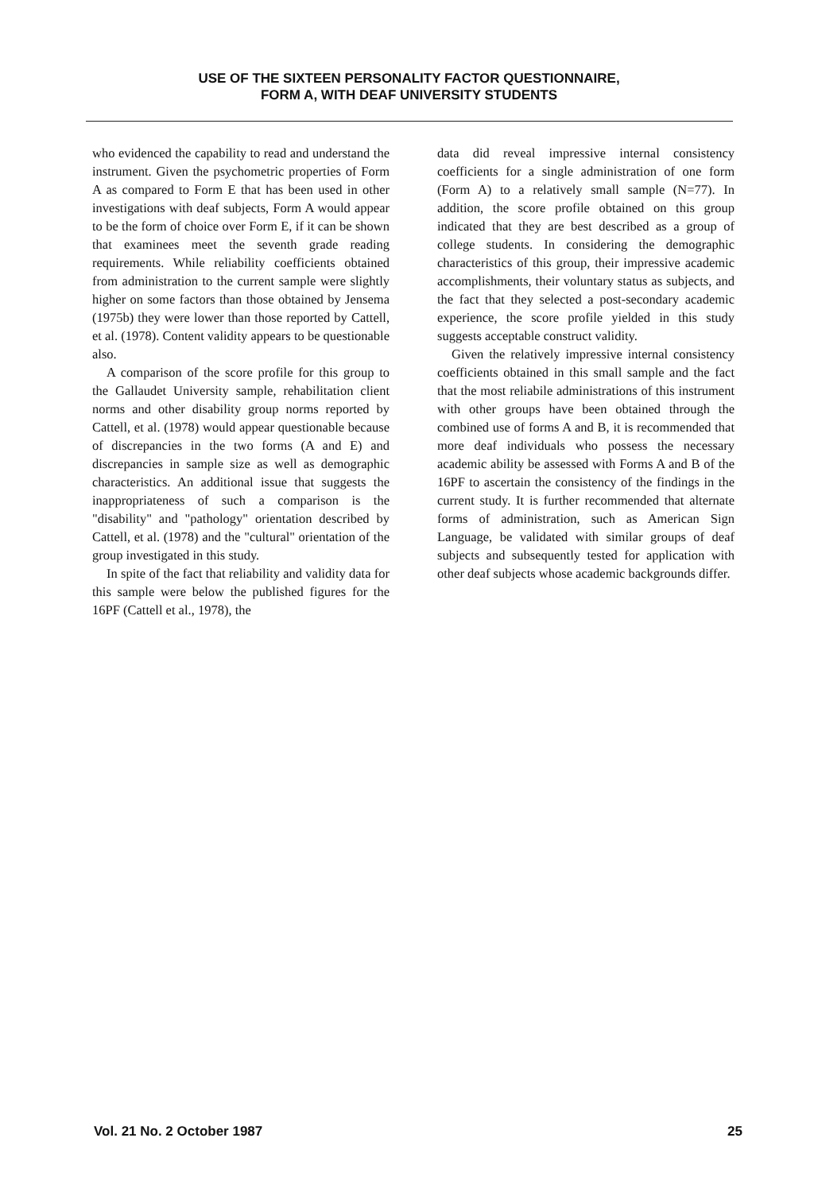USE OF THE SIXTEEN PERSONALITY FACTOR QUESTIONNAIRE,
FORM A, WITH DEAF UNIVERSITY STUDENTS
who evidenced the capability to read and understand the instrument. Given the psychometric properties of Form A as compared to Form E that has been used in other investigations with deaf subjects, Form A would appear to be the form of choice over Form E, if it can be shown that examinees meet the seventh grade reading requirements. While reliability coefficients obtained from administration to the current sample were slightly higher on some factors than those obtained by Jensema (1975b) they were lower than those reported by Cattell, et al. (1978). Content validity appears to be questionable also.
A comparison of the score profile for this group to the Gallaudet University sample, rehabilitation client norms and other disability group norms reported by Cattell, et al. (1978) would appear questionable because of discrepancies in the two forms (A and E) and discrepancies in sample size as well as demographic characteristics. An additional issue that suggests the inappropriateness of such a comparison is the "disability" and "pathology" orientation described by Cattell, et al. (1978) and the "cultural" orientation of the group investigated in this study.
In spite of the fact that reliability and validity data for this sample were below the published figures for the 16PF (Cattell et al., 1978), the
data did reveal impressive internal consistency coefficients for a single administration of one form (Form A) to a relatively small sample (N=77). In addition, the score profile obtained on this group indicated that they are best described as a group of college students. In considering the demographic characteristics of this group, their impressive academic accomplishments, their voluntary status as subjects, and the fact that they selected a post-secondary academic experience, the score profile yielded in this study suggests acceptable construct validity.
Given the relatively impressive internal consistency coefficients obtained in this small sample and the fact that the most reliabile administrations of this instrument with other groups have been obtained through the combined use of forms A and B, it is recommended that more deaf individuals who possess the necessary academic ability be assessed with Forms A and B of the 16PF to ascertain the consistency of the findings in the current study. It is further recommended that alternate forms of administration, such as American Sign Language, be validated with similar groups of deaf subjects and subsequently tested for application with other deaf subjects whose academic backgrounds differ.
Vol. 21 No. 2 October 1987 25